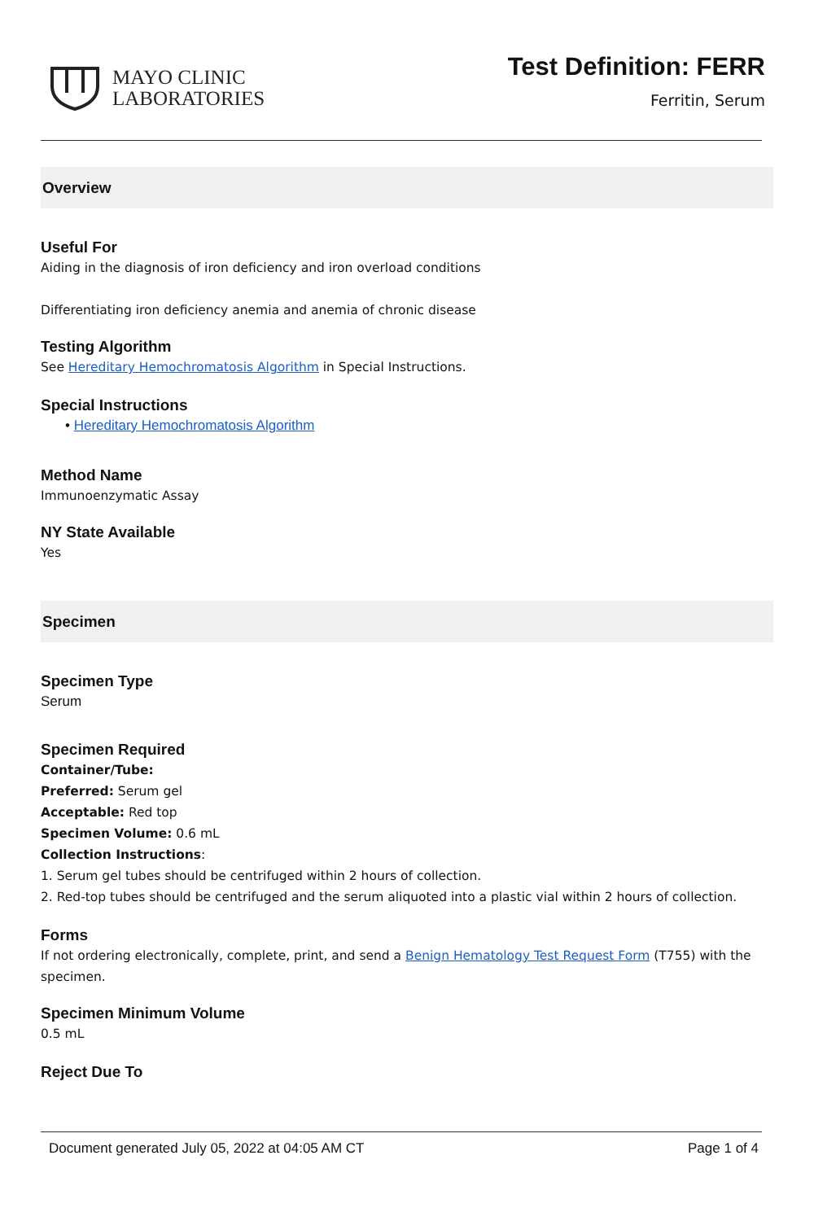MAYO CLINIC
LABORATORIES
Test Definition: FERR
Ferritin, Serum
Overview
Useful For
Aiding in the diagnosis of iron deficiency and iron overload conditions
Differentiating iron deficiency anemia and anemia of chronic disease
Testing Algorithm
See Hereditary Hemochromatosis Algorithm in Special Instructions.
Special Instructions
• Hereditary Hemochromatosis Algorithm
Method Name
Immunoenzymatic Assay
NY State Available
Yes
Specimen
Specimen Type
Serum
Specimen Required
Container/Tube:
Preferred: Serum gel
Acceptable: Red top
Specimen Volume: 0.6 mL
Collection Instructions:
1. Serum gel tubes should be centrifuged within 2 hours of collection.
2. Red-top tubes should be centrifuged and the serum aliquoted into a plastic vial within 2 hours of collection.
Forms
If not ordering electronically, complete, print, and send a Benign Hematology Test Request Form (T755) with the specimen.
Specimen Minimum Volume
0.5 mL
Reject Due To
Document generated July 05, 2022 at 04:05 AM CT Page 1 of 4